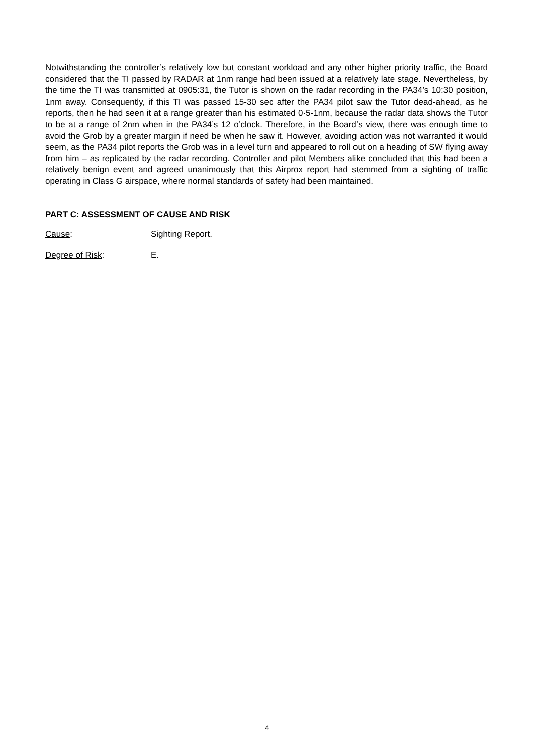Notwithstanding the controller’s relatively low but constant workload and any other higher priority traffic, the Board considered that the TI passed by RADAR at 1nm range had been issued at a relatively late stage. Nevertheless, by the time the TI was transmitted at 0905:31, the Tutor is shown on the radar recording in the PA34’s 10:30 position, 1nm away. Consequently, if this TI was passed 15-30 sec after the PA34 pilot saw the Tutor dead-ahead, as he reports, then he had seen it at a range greater than his estimated 0·5-1nm, because the radar data shows the Tutor to be at a range of 2nm when in the PA34’s 12 o’clock. Therefore, in the Board’s view, there was enough time to avoid the Grob by a greater margin if need be when he saw it. However, avoiding action was not warranted it would seem, as the PA34 pilot reports the Grob was in a level turn and appeared to roll out on a heading of SW flying away from him – as replicated by the radar recording. Controller and pilot Members alike concluded that this had been a relatively benign event and agreed unanimously that this Airprox report had stemmed from a sighting of traffic operating in Class G airspace, where normal standards of safety had been maintained.
PART C: ASSESSMENT OF CAUSE AND RISK
Cause: Sighting Report.
Degree of Risk: E.
4